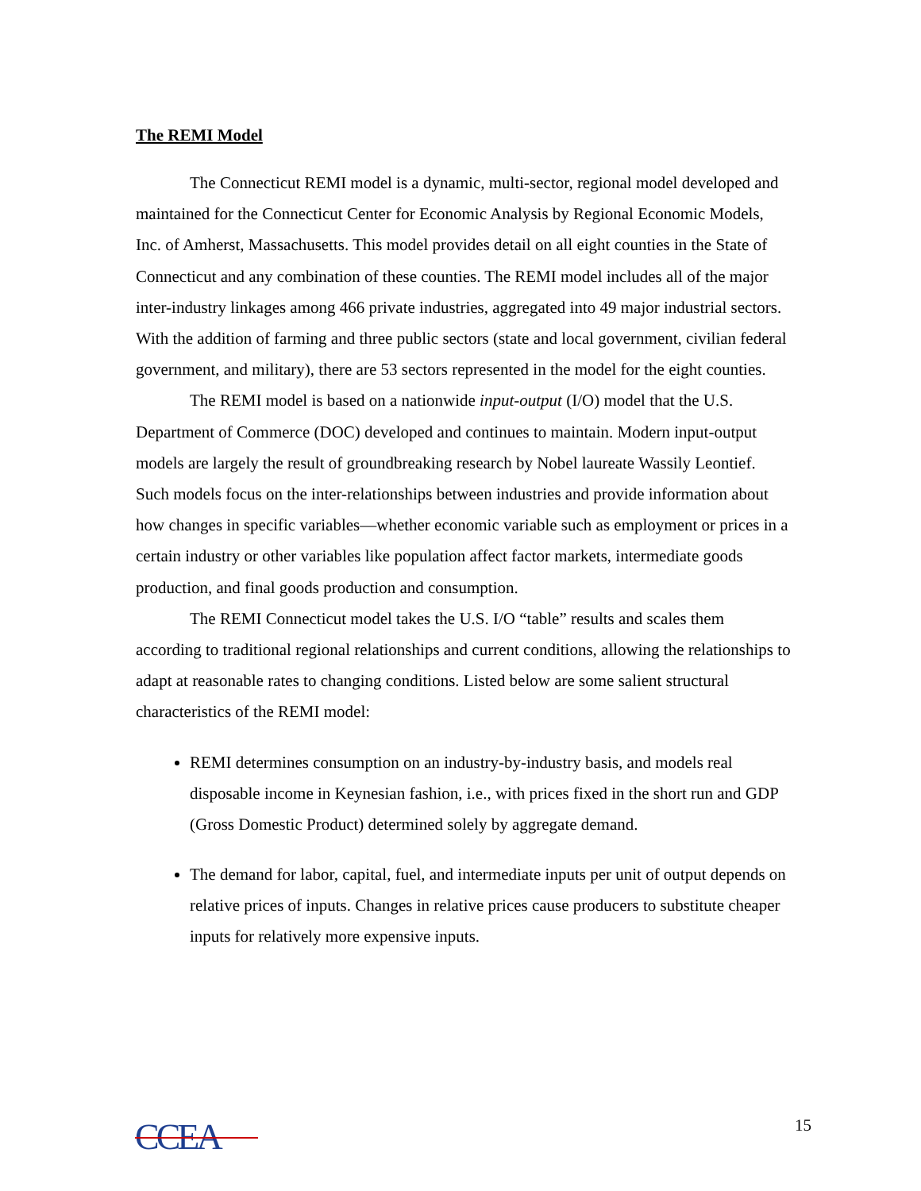The REMI Model
The Connecticut REMI model is a dynamic, multi-sector, regional model developed and maintained for the Connecticut Center for Economic Analysis by Regional Economic Models, Inc. of Amherst, Massachusetts. This model provides detail on all eight counties in the State of Connecticut and any combination of these counties. The REMI model includes all of the major inter-industry linkages among 466 private in­dustries, aggregated into 49 major industrial sectors. With the addition of farming and three public sectors (state and local government, civilian federal government, and military), there are 53 sectors represented in the model for the eight counties.
The REMI model is based on a nationwide input-output (I/O) model that the U.S. Department of Commerce (DOC) developed and continues to maintain. Modern input-output models are largely the result of groundbreaking research by Nobel laureate Wassily Leontief. Such models focus on the inter-relationships between industries and provide information about how changes in specific variables—whether economic variable such as employment or prices in a certain industry or other variables like population affect factor markets, intermediate goods production, and final goods production and consumption.
The REMI Connecticut model takes the U.S. I/O “table” results and scales them according to traditional regional relationships and current conditions, allowing the relationships to adapt at reasonable rates to changing conditions. Listed below are some salient structural characteristics of the REMI model:
REMI determines consumption on an industry-by-industry basis, and models real disposable income in Keynesian fashion, i.e., with prices fixed in the short run and GDP (Gross Domestic Product) determined solely by aggregate demand.
The demand for labor, capital, fuel, and intermediate inputs per unit of output depends on relative prices of inputs. Changes in relative prices cause producers to substitute cheaper inputs for relatively more expensive inputs.
CCEA
15